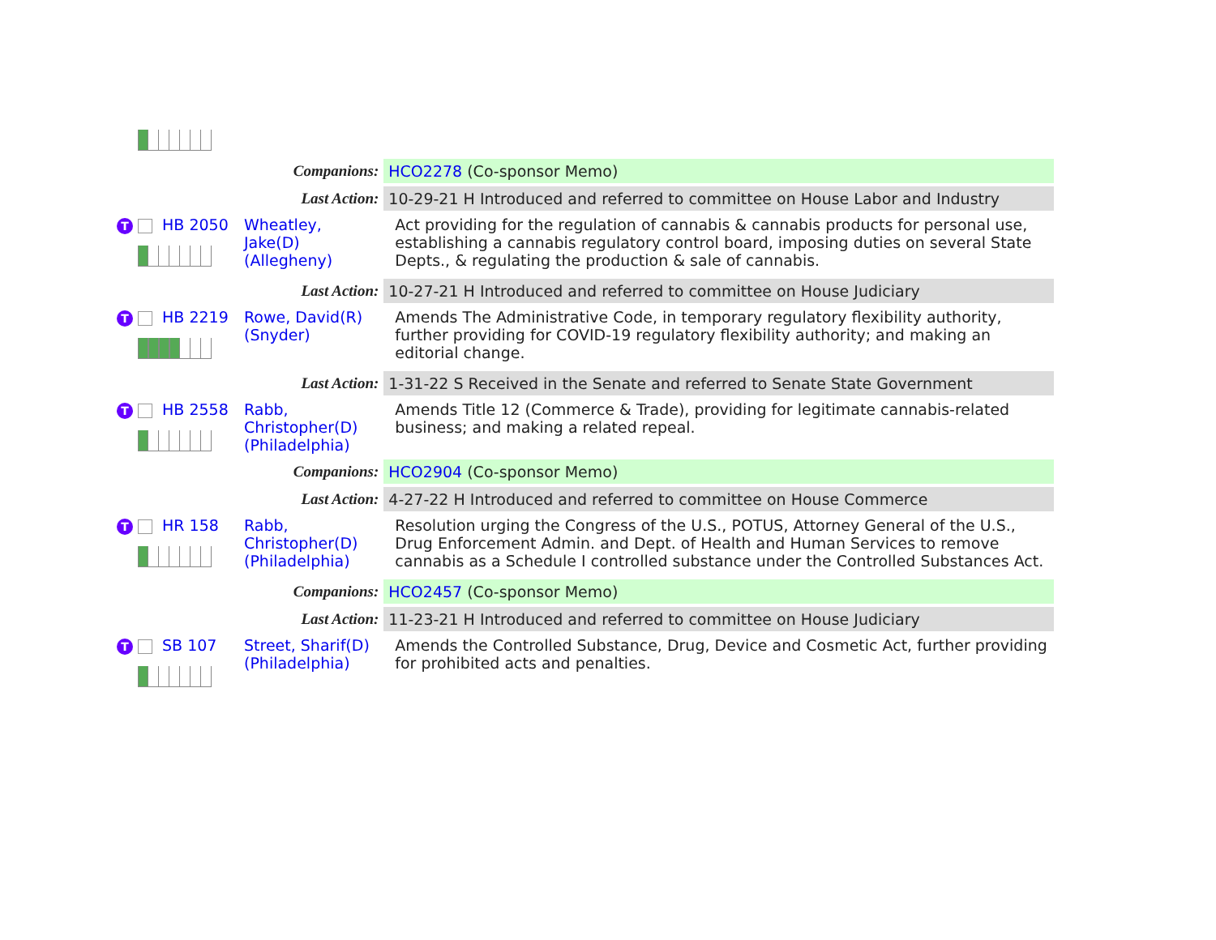| Companions: | | HCO2278 (Co-sponsor Memo) |
| Last Action: | | 10-29-21 H Introduced and referred to committee on House Labor and Industry |
| T HB 2050 | Wheatley, Jake(D) (Allegheny) | Act providing for the regulation of cannabis & cannabis products for personal use, establishing a cannabis regulatory control board, imposing duties on several State Depts., & regulating the production & sale of cannabis. |
| Last Action: | | 10-27-21 H Introduced and referred to committee on House Judiciary |
| T HB 2219 | Rowe, David(R) (Snyder) | Amends The Administrative Code, in temporary regulatory flexibility authority, further providing for COVID-19 regulatory flexibility authority; and making an editorial change. |
| Last Action: | | 1-31-22 S Received in the Senate and referred to Senate State Government |
| T HB 2558 | Rabb, Christopher(D) (Philadelphia) | Amends Title 12 (Commerce & Trade), providing for legitimate cannabis-related business; and making a related repeal. |
| Companions: | | HCO2904 (Co-sponsor Memo) |
| Last Action: | | 4-27-22 H Introduced and referred to committee on House Commerce |
| T HR 158 | Rabb, Christopher(D) (Philadelphia) | Resolution urging the Congress of the U.S., POTUS, Attorney General of the U.S., Drug Enforcement Admin. and Dept. of Health and Human Services to remove cannabis as a Schedule I controlled substance under the Controlled Substances Act. |
| Companions: | | HCO2457 (Co-sponsor Memo) |
| Last Action: | | 11-23-21 H Introduced and referred to committee on House Judiciary |
| T SB 107 | Street, Sharif(D) (Philadelphia) | Amends the Controlled Substance, Drug, Device and Cosmetic Act, further providing for prohibited acts and penalties. |